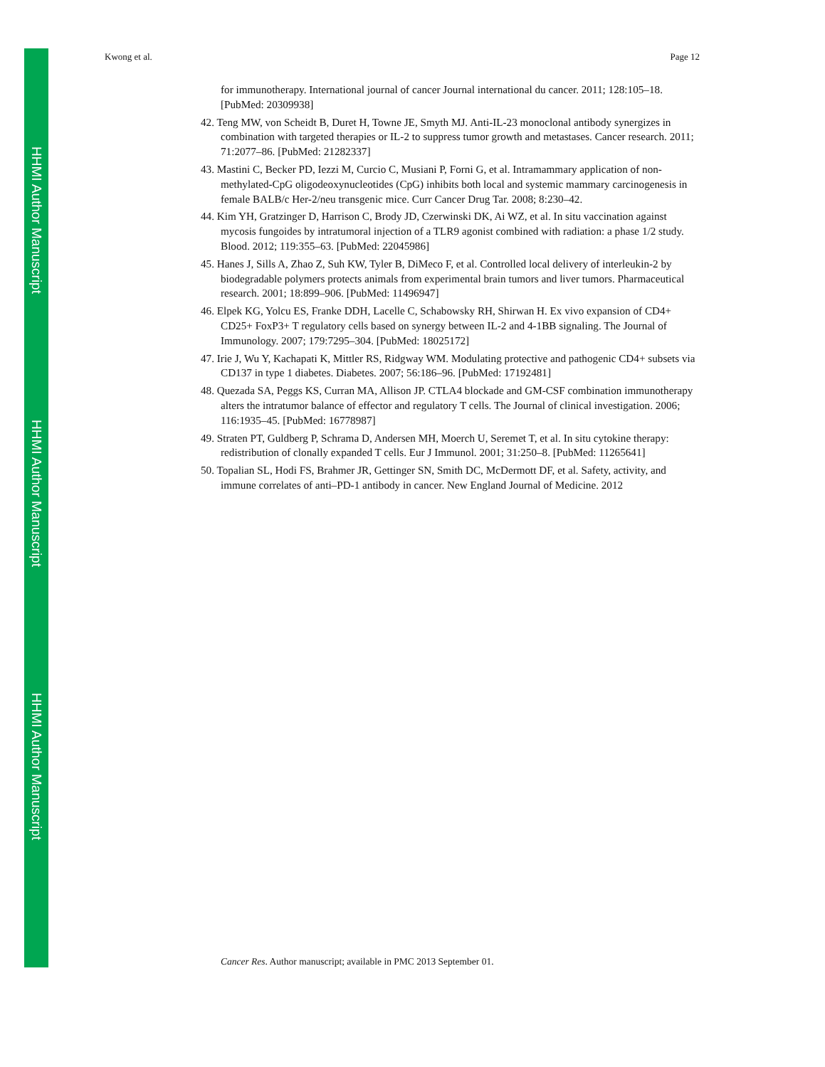HHMI Author Manuscript
HHMI Author Manuscript
HHMI Author Manuscript
Kwong et al. Page 12
for immunotherapy. International journal of cancer Journal international du cancer. 2011; 128:105–18. [PubMed: 20309938]
42. Teng MW, von Scheidt B, Duret H, Towne JE, Smyth MJ. Anti-IL-23 monoclonal antibody synergizes in combination with targeted therapies or IL-2 to suppress tumor growth and metastases. Cancer research. 2011; 71:2077–86. [PubMed: 21282337]
43. Mastini C, Becker PD, Iezzi M, Curcio C, Musiani P, Forni G, et al. Intramammary application of non-methylated-CpG oligodeoxynucleotides (CpG) inhibits both local and systemic mammary carcinogenesis in female BALB/c Her-2/neu transgenic mice. Curr Cancer Drug Tar. 2008; 8:230–42.
44. Kim YH, Gratzinger D, Harrison C, Brody JD, Czerwinski DK, Ai WZ, et al. In situ vaccination against mycosis fungoides by intratumoral injection of a TLR9 agonist combined with radiation: a phase 1/2 study. Blood. 2012; 119:355–63. [PubMed: 22045986]
45. Hanes J, Sills A, Zhao Z, Suh KW, Tyler B, DiMeco F, et al. Controlled local delivery of interleukin-2 by biodegradable polymers protects animals from experimental brain tumors and liver tumors. Pharmaceutical research. 2001; 18:899–906. [PubMed: 11496947]
46. Elpek KG, Yolcu ES, Franke DDH, Lacelle C, Schabowsky RH, Shirwan H. Ex vivo expansion of CD4+ CD25+ FoxP3+ T regulatory cells based on synergy between IL-2 and 4-1BB signaling. The Journal of Immunology. 2007; 179:7295–304. [PubMed: 18025172]
47. Irie J, Wu Y, Kachapati K, Mittler RS, Ridgway WM. Modulating protective and pathogenic CD4+ subsets via CD137 in type 1 diabetes. Diabetes. 2007; 56:186–96. [PubMed: 17192481]
48. Quezada SA, Peggs KS, Curran MA, Allison JP. CTLA4 blockade and GM-CSF combination immunotherapy alters the intratumor balance of effector and regulatory T cells. The Journal of clinical investigation. 2006; 116:1935–45. [PubMed: 16778987]
49. Straten PT, Guldberg P, Schrama D, Andersen MH, Moerch U, Seremet T, et al. In situ cytokine therapy: redistribution of clonally expanded T cells. Eur J Immunol. 2001; 31:250–8. [PubMed: 11265641]
50. Topalian SL, Hodi FS, Brahmer JR, Gettinger SN, Smith DC, McDermott DF, et al. Safety, activity, and immune correlates of anti–PD-1 antibody in cancer. New England Journal of Medicine. 2012
Cancer Res. Author manuscript; available in PMC 2013 September 01.